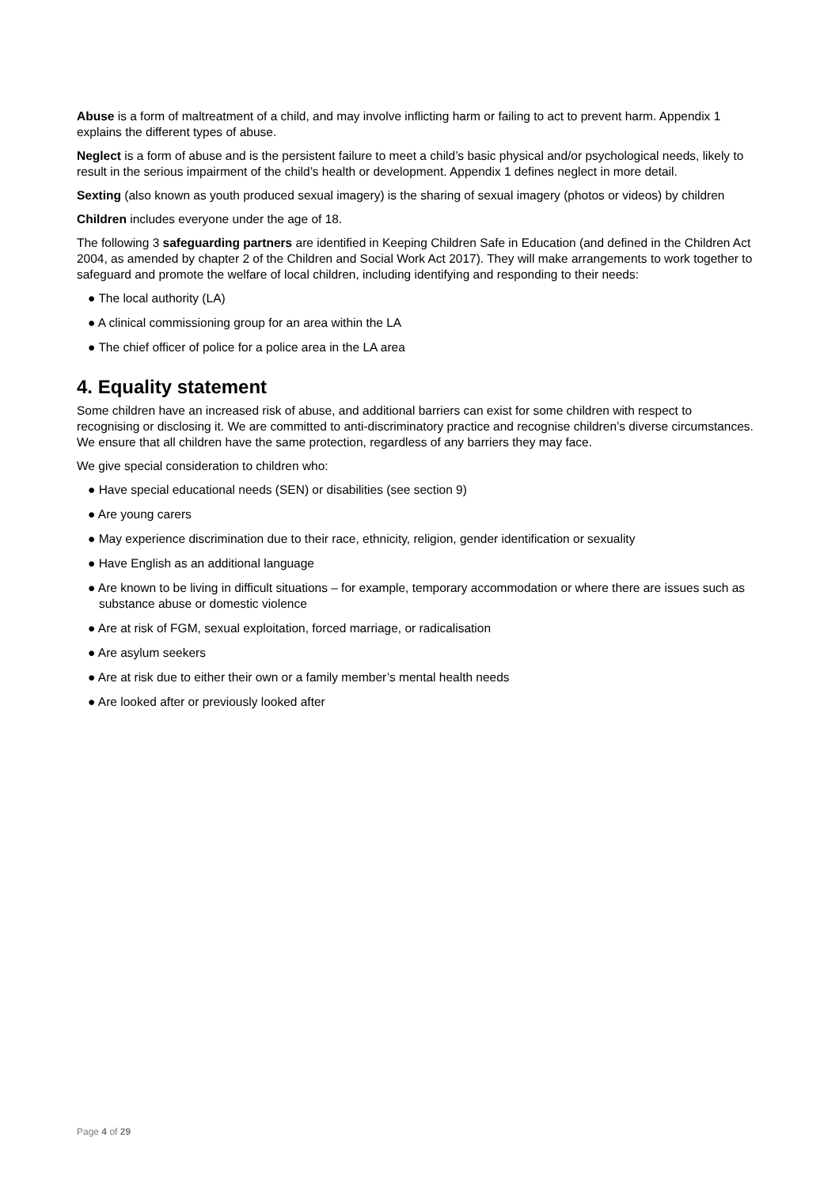Abuse is a form of maltreatment of a child, and may involve inflicting harm or failing to act to prevent harm. Appendix 1 explains the different types of abuse.
Neglect is a form of abuse and is the persistent failure to meet a child’s basic physical and/or psychological needs, likely to result in the serious impairment of the child’s health or development. Appendix 1 defines neglect in more detail.
Sexting (also known as youth produced sexual imagery) is the sharing of sexual imagery (photos or videos) by children
Children includes everyone under the age of 18.
The following 3 safeguarding partners are identified in Keeping Children Safe in Education (and defined in the Children Act 2004, as amended by chapter 2 of the Children and Social Work Act 2017). They will make arrangements to work together to safeguard and promote the welfare of local children, including identifying and responding to their needs:
● The local authority (LA)
● A clinical commissioning group for an area within the LA
● The chief officer of police for a police area in the LA area
4. Equality statement
Some children have an increased risk of abuse, and additional barriers can exist for some children with respect to recognising or disclosing it. We are committed to anti-discriminatory practice and recognise children’s diverse circumstances. We ensure that all children have the same protection, regardless of any barriers they may face.
We give special consideration to children who:
● Have special educational needs (SEN) or disabilities (see section 9)
● Are young carers
● May experience discrimination due to their race, ethnicity, religion, gender identification or sexuality
● Have English as an additional language
● Are known to be living in difficult situations – for example, temporary accommodation or where there are issues such as substance abuse or domestic violence
● Are at risk of FGM, sexual exploitation, forced marriage, or radicalisation
● Are asylum seekers
● Are at risk due to either their own or a family member’s mental health needs
● Are looked after or previously looked after
Page 4 of 29